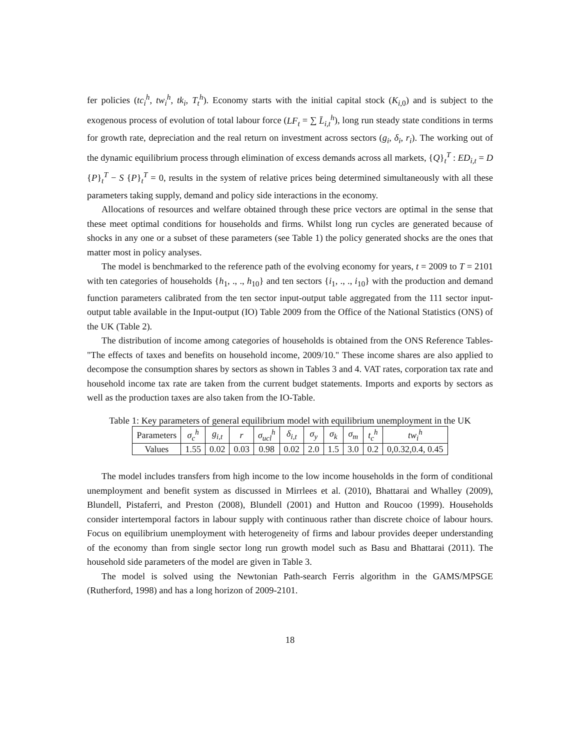fer policies (tc<sub>i</sub><sup>h</sup>, tw<sub>i</sub><sup>h</sup>, tk<sub>i</sub>, T<sub>t</sub><sup>h</sup>). Economy starts with the initial capital stock (K<sub>i,0</sub>) and is subject to the exogenous process of evolution of total labour force (LF<sub>t</sub> = ∑ L̄<sub>i,t</sub><sup>h</sup>), long run steady state conditions in terms for growth rate, depreciation and the real return on investment across sectors (g<sub>i</sub>, δ<sub>i</sub>, r<sub>i</sub>). The working out of the dynamic equilibrium process through elimination of excess demands across all markets, {Q}<sub>t</sub><sup>T</sup> : ED<sub>i,t</sub> = D {P}<sub>t</sub><sup>T</sup> − S {P}<sub>t</sub><sup>T</sup> = 0, results in the system of relative prices being determined simultaneously with all these parameters taking supply, demand and policy side interactions in the economy.
Allocations of resources and welfare obtained through these price vectors are optimal in the sense that these meet optimal conditions for households and firms. Whilst long run cycles are generated because of shocks in any one or a subset of these parameters (see Table 1) the policy generated shocks are the ones that matter most in policy analyses.
The model is benchmarked to the reference path of the evolving economy for years, t = 2009 to T = 2101 with ten categories of households {h<sub>1</sub>, ., ., h<sub>10</sub>} and ten sectors {i<sub>1</sub>, ., ., i<sub>10</sub>} with the production and demand function parameters calibrated from the ten sector input-output table aggregated from the 111 sector input-output table available in the Input-output (IO) Table 2009 from the Office of the National Statistics (ONS) of the UK (Table 2).
The distribution of income among categories of households is obtained from the ONS Reference Tables-"The effects of taxes and benefits on household income, 2009/10." These income shares are also applied to decompose the consumption shares by sectors as shown in Tables 3 and 4. VAT rates, corporation tax rate and household income tax rate are taken from the current budget statements. Imports and exports by sectors as well as the production taxes are also taken from the IO-Table.
Table 1: Key parameters of general equilibrium model with equilibrium unemployment in the UK
| Parameters | σ<sub>c</sub><sup>h</sup> | g<sub>i,t</sub> | r | σ<sub>ucl</sub><sup>h</sup> | δ<sub>i,t</sub> | σ<sub>y</sub> | σ<sub>k</sub> | σ<sub>m</sub> | t<sub>c</sub><sup>h</sup> | tw<sub>i</sub><sup>h</sup> |
| Values | 1.55 | 0.02 | 0.03 | 0.98 | 0.02 | 2.0 | 1.5 | 3.0 | 0.2 | 0,0.32,0.4, 0.45 |
The model includes transfers from high income to the low income households in the form of conditional unemployment and benefit system as discussed in Mirrlees et al. (2010), Bhattarai and Whalley (2009), Blundell, Pistaferri, and Preston (2008), Blundell (2001) and Hutton and Roucoo (1999). Households consider intertemporal factors in labour supply with continuous rather than discrete choice of labour hours. Focus on equilibrium unemployment with heterogeneity of firms and labour provides deeper understanding of the economy than from single sector long run growth model such as Basu and Bhattarai (2011). The household side parameters of the model are given in Table 3.
The model is solved using the Newtonian Path-search Ferris algorithm in the GAMS/MPSGE (Rutherford, 1998) and has a long horizon of 2009-2101.
18